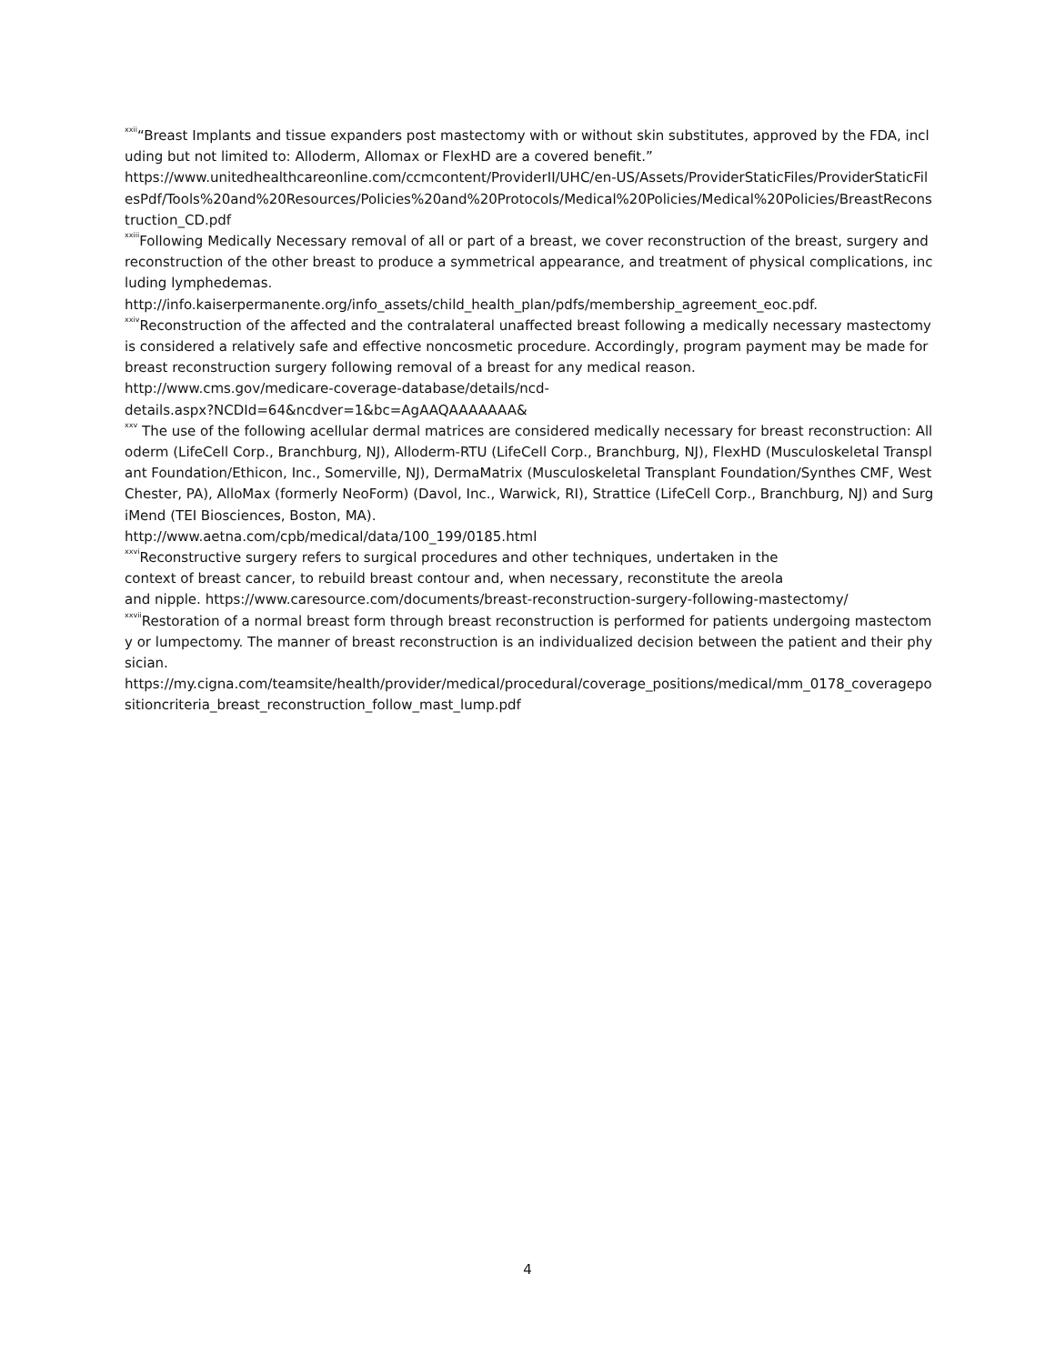<sup>xxii</sup>“Breast Implants and tissue expanders post mastectomy with or without skin substitutes, approved by the FDA, including but not limited to: Alloderm, Allomax or FlexHD are a covered benefit.”
https://www.unitedhealthcareonline.com/ccmcontent/ProviderII/UHC/en-US/Assets/ProviderStaticFiles/ProviderStaticFilesPdf/Tools%20and%20Resources/Policies%20and%20Protocols/Medical%20Policies/Medical%20Policies/BreastReconstruction_CD.pdf
<sup>xxiii</sup>Following Medically Necessary removal of all or part of a breast, we cover reconstruction of the breast, surgery and reconstruction of the other breast to produce a symmetrical appearance, and treatment of physical complications, including lymphedemas.
http://info.kaiserpermanente.org/info_assets/child_health_plan/pdfs/membership_agreement_eoc.pdf.
<sup>xxiv</sup>Reconstruction of the affected and the contralateral unaffected breast following a medically necessary mastectomy is considered a relatively safe and effective noncosmetic procedure. Accordingly, program payment may be made for breast reconstruction surgery following removal of a breast for any medical reason.
http://www.cms.gov/medicare-coverage-database/details/ncd-
details.aspx?NCDId=64&ncdver=1&bc=AgAAQAAAAAAA&
<sup>xxv</sup> The use of the following acellular dermal matrices are considered medically necessary for breast reconstruction: Alloderm (LifeCell Corp., Branchburg, NJ), Alloderm-RTU (LifeCell Corp., Branchburg, NJ), FlexHD (Musculoskeletal Transplant Foundation/Ethicon, Inc., Somerville, NJ), DermaMatrix (Musculoskeletal Transplant Foundation/Synthes CMF, West Chester, PA), AlloMax (formerly NeoForm) (Davol, Inc., Warwick, RI), Strattice (LifeCell Corp., Branchburg, NJ) and SurgiMend (TEI Biosciences, Boston, MA).
http://www.aetna.com/cpb/medical/data/100_199/0185.html
<sup>xxvi</sup>Reconstructive surgery refers to surgical procedures and other techniques, undertaken in the
context of breast cancer, to rebuild breast contour and, when necessary, reconstitute the areola
and nipple. https://www.caresource.com/documents/breast-reconstruction-surgery-following-mastectomy/
<sup>xxvii</sup>Restoration of a normal breast form through breast reconstruction is performed for patients undergoing mastectomy or lumpectomy. The manner of breast reconstruction is an individualized decision between the patient and their physician.
https://my.cigna.com/teamsite/health/provider/medical/procedural/coverage_positions/medical/mm_0178_coveragepositioncriteria_breast_reconstruction_follow_mast_lump.pdf
4